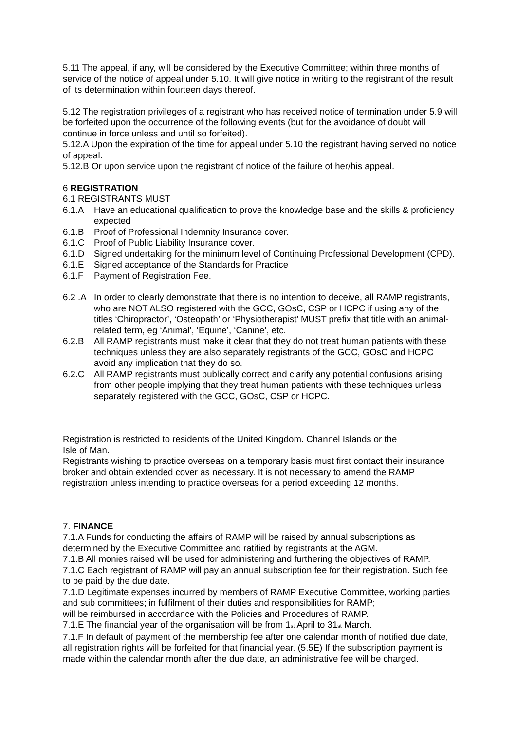5.11 The appeal, if any, will be considered by the Executive Committee; within three months of service of the notice of appeal under 5.10. It will give notice in writing to the registrant of the result of its determination within fourteen days thereof.
5.12 The registration privileges of a registrant who has received notice of termination under 5.9 will be forfeited upon the occurrence of the following events (but for the avoidance of doubt will continue in force unless and until so forfeited).
5.12.A Upon the expiration of the time for appeal under 5.10 the registrant having served no notice of appeal.
5.12.B Or upon service upon the registrant of notice of the failure of her/his appeal.
6 REGISTRATION
6.1 REGISTRANTS MUST
6.1.A Have an educational qualification to prove the knowledge base and the skills & proficiency expected
6.1.B Proof of Professional Indemnity Insurance cover.
6.1.C Proof of Public Liability Insurance cover.
6.1.D Signed undertaking for the minimum level of Continuing Professional Development (CPD).
6.1.E Signed acceptance of the Standards for Practice
6.1.F Payment of Registration Fee.
6.2 .A In order to clearly demonstrate that there is no intention to deceive, all RAMP registrants, who are NOT ALSO registered with the GCC, GOsC, CSP or HCPC if using any of the titles ‘Chiropractor’, ‘Osteopath’ or ‘Physiotherapist’ MUST prefix that title with an animal-related term, eg ‘Animal’, ‘Equine’, ‘Canine’, etc.
6.2.B All RAMP registrants must make it clear that they do not treat human patients with these techniques unless they are also separately registrants of the GCC, GOsC and HCPC avoid any implication that they do so.
6.2.C All RAMP registrants must publically correct and clarify any potential confusions arising from other people implying that they treat human patients with these techniques unless separately registered with the GCC, GOsC, CSP or HCPC.
Registration is restricted to residents of the United Kingdom. Channel Islands or the
Isle of Man.
Registrants wishing to practice overseas on a temporary basis must first contact their insurance broker and obtain extended cover as necessary. It is not necessary to amend the RAMP registration unless intending to practice overseas for a period exceeding 12 months.
7. FINANCE
7.1.A Funds for conducting the affairs of RAMP will be raised by annual subscriptions as determined by the Executive Committee and ratified by registrants at the AGM.
7.1.B All monies raised will be used for administering and furthering the objectives of RAMP.
7.1.C Each registrant of RAMP will pay an annual subscription fee for their registration. Such fee to be paid by the due date.
7.1.D Legitimate expenses incurred by members of RAMP Executive Committee, working parties and sub committees; in fulfilment of their duties and responsibilities for RAMP;
will be reimbursed in accordance with the Policies and Procedures of RAMP.
7.1.E The financial year of the organisation will be from 1<sub>st</sub> April to 31<sub>st</sub> March.
7.1.F In default of payment of the membership fee after one calendar month of notified due date, all registration rights will be forfeited for that financial year. (5.5E) If the subscription payment is made within the calendar month after the due date, an administrative fee will be charged.